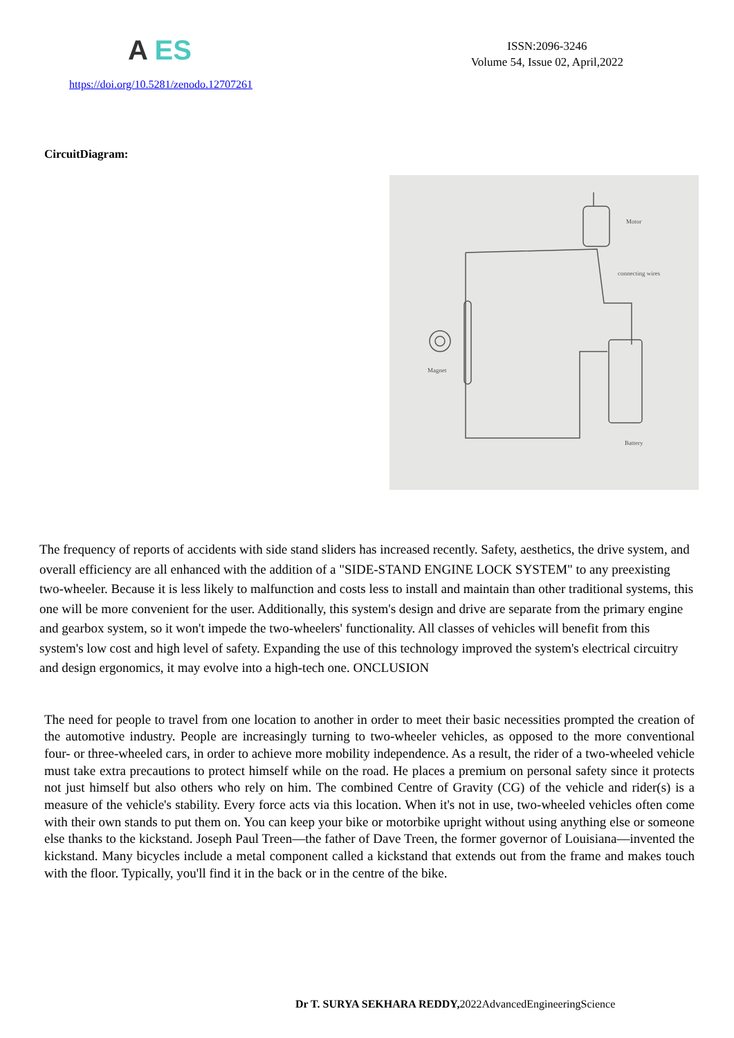A ES
ISSN:2096-3246
Volume 54, Issue 02, April,2022
https://doi.org/10.5281/zenodo.12707261
CircuitDiagram:
Motor
connecting wires
Magnet
Battery
The frequency of reports of accidents with side stand sliders has increased recently. Safety, aesthetics, the drive system, and overall efficiency are all enhanced with the addition of a "SIDE-STAND ENGINE LOCK SYSTEM" to any preexisting two-wheeler. Because it is less likely to malfunction and costs less to install and maintain than other traditional systems, this one will be more convenient for the user. Additionally, this system's design and drive are separate from the primary engine and gearbox system, so it won't impede the two-wheelers' functionality. All classes of vehicles will benefit from this system's low cost and high level of safety. Expanding the use of this technology improved the system's electrical circuitry and design ergonomics, it may evolve into a high-tech one. ONCLUSION
The need for people to travel from one location to another in order to meet their basic necessities prompted the creation of the automotive industry. People are increasingly turning to two-wheeler vehicles, as opposed to the more conventional four- or three-wheeled cars, in order to achieve more mobility independence. As a result, the rider of a two-wheeled vehicle must take extra precautions to protect himself while on the road. He places a premium on personal safety since it protects not just himself but also others who rely on him. The combined Centre of Gravity (CG) of the vehicle and rider(s) is a measure of the vehicle's stability. Every force acts via this location. When it's not in use, two-wheeled vehicles often come with their own stands to put them on. You can keep your bike or motorbike upright without using anything else or someone else thanks to the kickstand. Joseph Paul Treen—the father of Dave Treen, the former governor of Louisiana—invented the kickstand. Many bicycles include a metal component called a kickstand that extends out from the frame and makes touch with the floor. Typically, you'll find it in the back or in the centre of the bike.
Dr T. SURYA SEKHARA REDDY, 2022AdvancedEngineeringScience